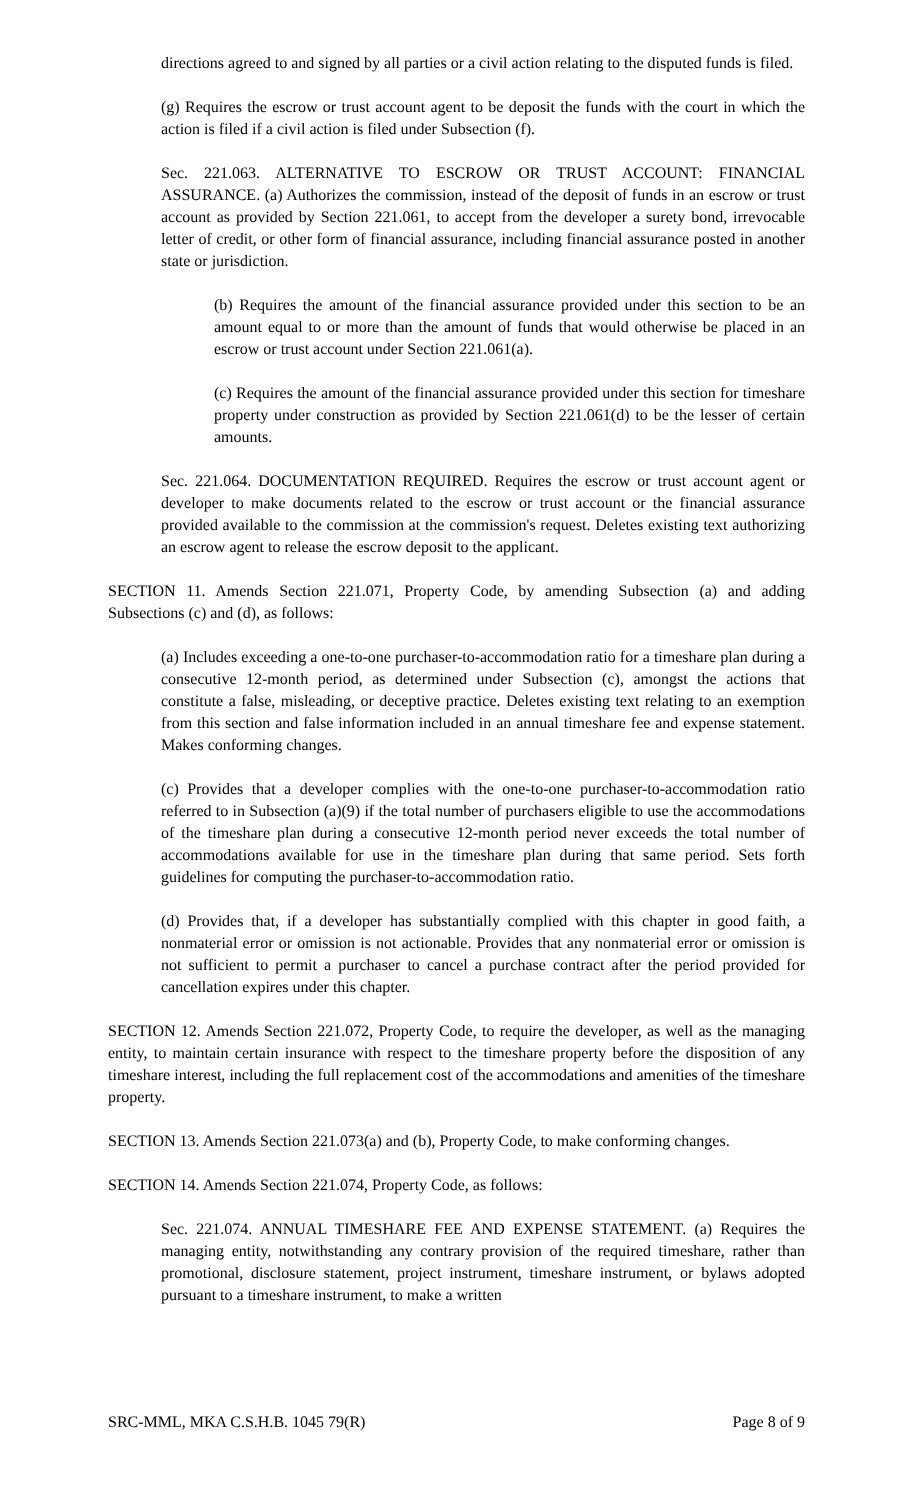directions agreed to and signed by all parties or a civil action relating to the disputed funds is filed.
(g) Requires the escrow or trust account agent to be deposit the funds with the court in which the action is filed if a civil action is filed under Subsection (f).
Sec. 221.063. ALTERNATIVE TO ESCROW OR TRUST ACCOUNT: FINANCIAL ASSURANCE. (a) Authorizes the commission, instead of the deposit of funds in an escrow or trust account as provided by Section 221.061, to accept from the developer a surety bond, irrevocable letter of credit, or other form of financial assurance, including financial assurance posted in another state or jurisdiction.
(b) Requires the amount of the financial assurance provided under this section to be an amount equal to or more than the amount of funds that would otherwise be placed in an escrow or trust account under Section 221.061(a).
(c) Requires the amount of the financial assurance provided under this section for timeshare property under construction as provided by Section 221.061(d) to be the lesser of certain amounts.
Sec. 221.064. DOCUMENTATION REQUIRED. Requires the escrow or trust account agent or developer to make documents related to the escrow or trust account or the financial assurance provided available to the commission at the commission's request. Deletes existing text authorizing an escrow agent to release the escrow deposit to the applicant.
SECTION 11. Amends Section 221.071, Property Code, by amending Subsection (a) and adding Subsections (c) and (d), as follows:
(a) Includes exceeding a one-to-one purchaser-to-accommodation ratio for a timeshare plan during a consecutive 12-month period, as determined under Subsection (c), amongst the actions that constitute a false, misleading, or deceptive practice. Deletes existing text relating to an exemption from this section and false information included in an annual timeshare fee and expense statement. Makes conforming changes.
(c) Provides that a developer complies with the one-to-one purchaser-to-accommodation ratio referred to in Subsection (a)(9) if the total number of purchasers eligible to use the accommodations of the timeshare plan during a consecutive 12-month period never exceeds the total number of accommodations available for use in the timeshare plan during that same period. Sets forth guidelines for computing the purchaser-to-accommodation ratio.
(d) Provides that, if a developer has substantially complied with this chapter in good faith, a nonmaterial error or omission is not actionable. Provides that any nonmaterial error or omission is not sufficient to permit a purchaser to cancel a purchase contract after the period provided for cancellation expires under this chapter.
SECTION 12. Amends Section 221.072, Property Code, to require the developer, as well as the managing entity, to maintain certain insurance with respect to the timeshare property before the disposition of any timeshare interest, including the full replacement cost of the accommodations and amenities of the timeshare property.
SECTION 13. Amends Section 221.073(a) and (b), Property Code, to make conforming changes.
SECTION 14. Amends Section 221.074, Property Code, as follows:
Sec. 221.074. ANNUAL TIMESHARE FEE AND EXPENSE STATEMENT. (a) Requires the managing entity, notwithstanding any contrary provision of the required timeshare, rather than promotional, disclosure statement, project instrument, timeshare instrument, or bylaws adopted pursuant to a timeshare instrument, to make a written
SRC-MML, MKA C.S.H.B. 1045 79(R) Page 8 of 9